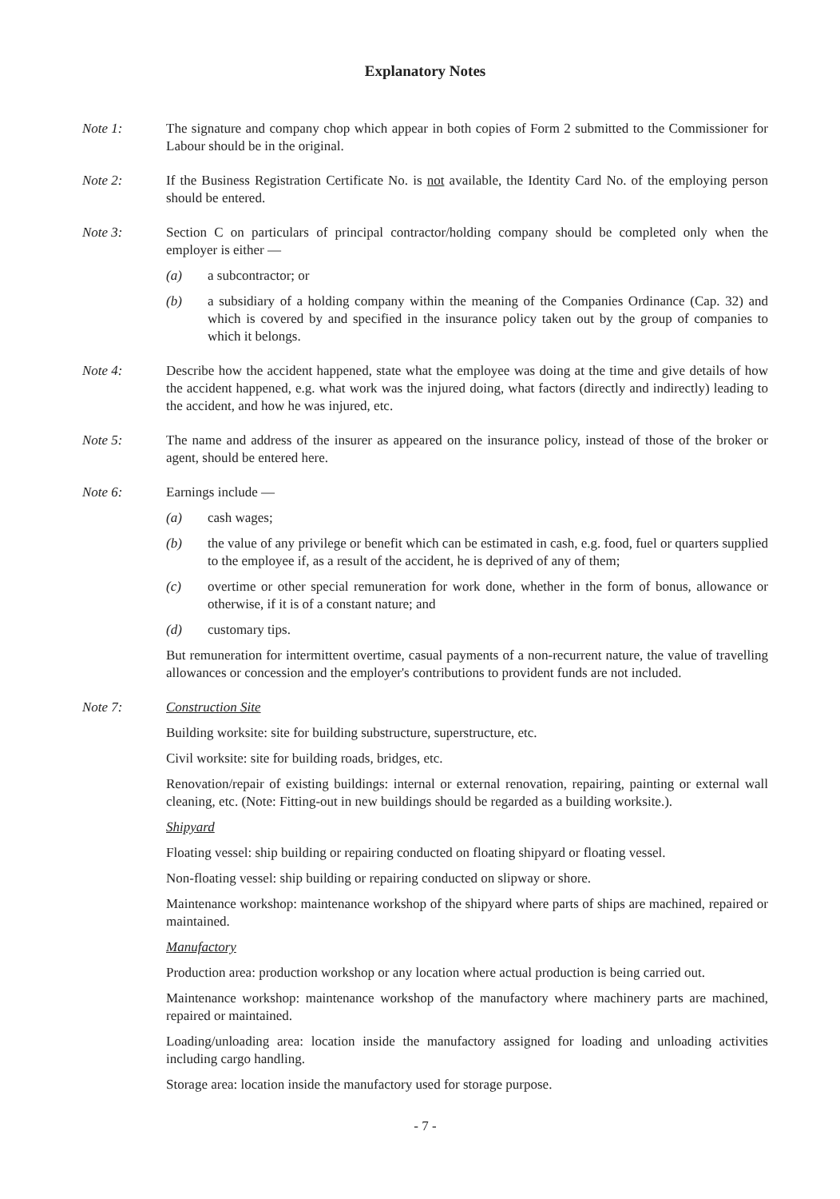Explanatory Notes
Note 1: The signature and company chop which appear in both copies of Form 2 submitted to the Commissioner for Labour should be in the original.
Note 2: If the Business Registration Certificate No. is not available, the Identity Card No. of the employing person should be entered.
Note 3: Section C on particulars of principal contractor/holding company should be completed only when the employer is either —
(a) a subcontractor; or
(b) a subsidiary of a holding company within the meaning of the Companies Ordinance (Cap. 32) and which is covered by and specified in the insurance policy taken out by the group of companies to which it belongs.
Note 4: Describe how the accident happened, state what the employee was doing at the time and give details of how the accident happened, e.g. what work was the injured doing, what factors (directly and indirectly) leading to the accident, and how he was injured, etc.
Note 5: The name and address of the insurer as appeared on the insurance policy, instead of those of the broker or agent, should be entered here.
Note 6: Earnings include —
(a) cash wages;
(b) the value of any privilege or benefit which can be estimated in cash, e.g. food, fuel or quarters supplied to the employee if, as a result of the accident, he is deprived of any of them;
(c) overtime or other special remuneration for work done, whether in the form of bonus, allowance or otherwise, if it is of a constant nature; and
(d) customary tips.
But remuneration for intermittent overtime, casual payments of a non-recurrent nature, the value of travelling allowances or concession and the employer's contributions to provident funds are not included.
Note 7: Construction Site
Building worksite: site for building substructure, superstructure, etc.
Civil worksite: site for building roads, bridges, etc.
Renovation/repair of existing buildings: internal or external renovation, repairing, painting or external wall cleaning, etc. (Note: Fitting-out in new buildings should be regarded as a building worksite.).
Shipyard
Floating vessel: ship building or repairing conducted on floating shipyard or floating vessel.
Non-floating vessel: ship building or repairing conducted on slipway or shore.
Maintenance workshop: maintenance workshop of the shipyard where parts of ships are machined, repaired or maintained.
Manufactory
Production area: production workshop or any location where actual production is being carried out.
Maintenance workshop: maintenance workshop of the manufactory where machinery parts are machined, repaired or maintained.
Loading/unloading area: location inside the manufactory assigned for loading and unloading activities including cargo handling.
Storage area: location inside the manufactory used for storage purpose.
- 7 -